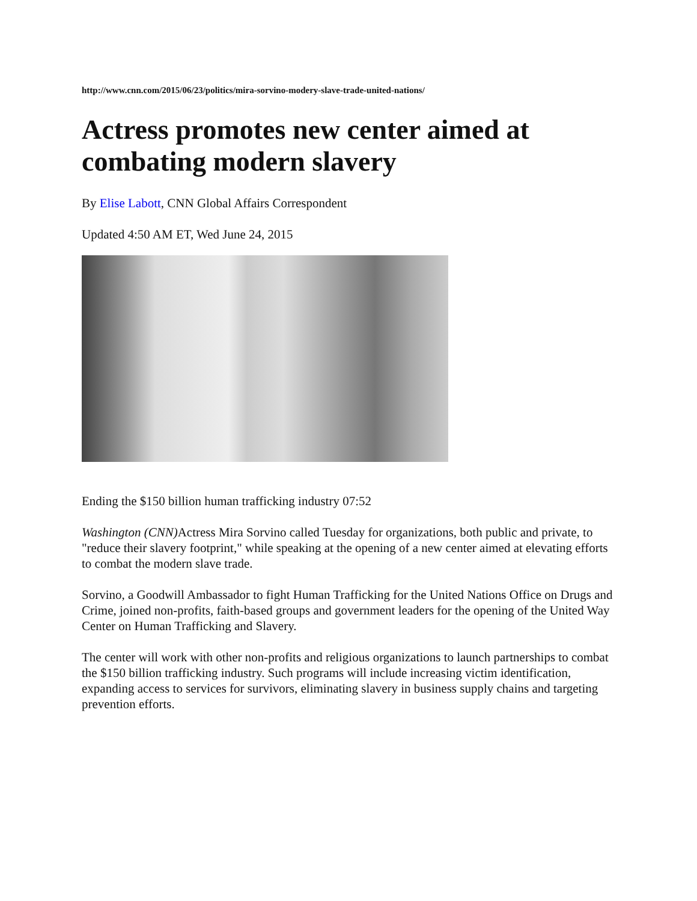http://www.cnn.com/2015/06/23/politics/mira-sorvino-modery-slave-trade-united-nations/
Actress promotes new center aimed at combating modern slavery
By Elise Labott, CNN Global Affairs Correspondent
Updated 4:50 AM ET, Wed June 24, 2015
Ending the $150 billion human trafficking industry 07:52
Washington (CNN) Actress Mira Sorvino called Tuesday for organizations, both public and private, to "reduce their slavery footprint," while speaking at the opening of a new center aimed at elevating efforts to combat the modern slave trade.
Sorvino, a Goodwill Ambassador to fight Human Trafficking for the United Nations Office on Drugs and Crime, joined non-profits, faith-based groups and government leaders for the opening of the United Way Center on Human Trafficking and Slavery.
The center will work with other non-profits and religious organizations to launch partnerships to combat the $150 billion trafficking industry. Such programs will include increasing victim identification, expanding access to services for survivors, eliminating slavery in business supply chains and targeting prevention efforts.